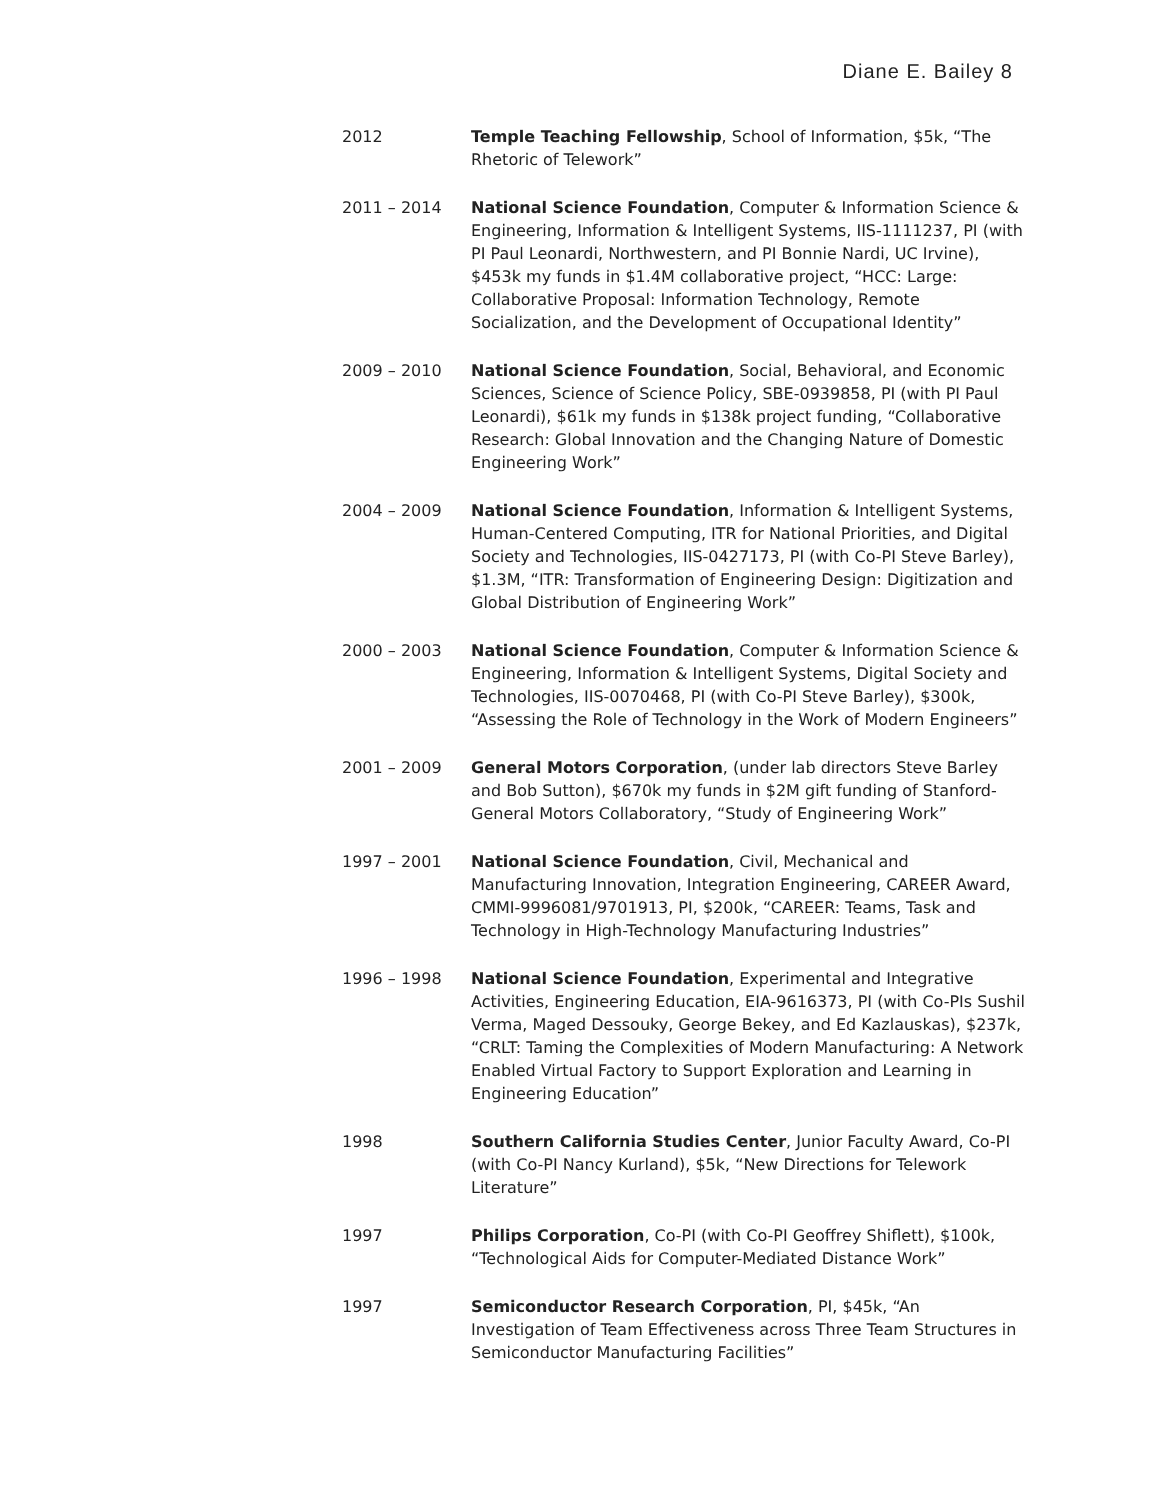Diane E. Bailey 8
2012 Temple Teaching Fellowship, School of Information, $5k, “The Rhetoric of Telework”
2011 – 2014 National Science Foundation, Computer & Information Science & Engineering, Information & Intelligent Systems, IIS-1111237, PI (with PI Paul Leonardi, Northwestern, and PI Bonnie Nardi, UC Irvine), $453k my funds in $1.4M collaborative project, “HCC: Large: Collaborative Proposal: Information Technology, Remote Socialization, and the Development of Occupational Identity”
2009 – 2010 National Science Foundation, Social, Behavioral, and Economic Sciences, Science of Science Policy, SBE-0939858, PI (with PI Paul Leonardi), $61k my funds in $138k project funding, “Collaborative Research: Global Innovation and the Changing Nature of Domestic Engineering Work”
2004 – 2009 National Science Foundation, Information & Intelligent Systems, Human-Centered Computing, ITR for National Priorities, and Digital Society and Technologies, IIS-0427173, PI (with Co-PI Steve Barley), $1.3M, “ITR: Transformation of Engineering Design: Digitization and Global Distribution of Engineering Work”
2000 – 2003 National Science Foundation, Computer & Information Science & Engineering, Information & Intelligent Systems, Digital Society and Technologies, IIS-0070468, PI (with Co-PI Steve Barley), $300k, “Assessing the Role of Technology in the Work of Modern Engineers”
2001 – 2009 General Motors Corporation, (under lab directors Steve Barley and Bob Sutton), $670k my funds in $2M gift funding of Stanford-General Motors Collaboratory, “Study of Engineering Work”
1997 – 2001 National Science Foundation, Civil, Mechanical and Manufacturing Innovation, Integration Engineering, CAREER Award, CMMI-9996081/9701913, PI, $200k, “CAREER: Teams, Task and Technology in High-Technology Manufacturing Industries”
1996 – 1998 National Science Foundation, Experimental and Integrative Activities, Engineering Education, EIA-9616373, PI (with Co-PIs Sushil Verma, Maged Dessouky, George Bekey, and Ed Kazlauskas), $237k, “CRLT: Taming the Complexities of Modern Manufacturing: A Network Enabled Virtual Factory to Support Exploration and Learning in Engineering Education”
1998 Southern California Studies Center, Junior Faculty Award, Co-PI (with Co-PI Nancy Kurland), $5k, “New Directions for Telework Literature”
1997 Philips Corporation, Co-PI (with Co-PI Geoffrey Shiflett), $100k, “Technological Aids for Computer-Mediated Distance Work”
1997 Semiconductor Research Corporation, PI, $45k, “An Investigation of Team Effectiveness across Three Team Structures in Semiconductor Manufacturing Facilities”